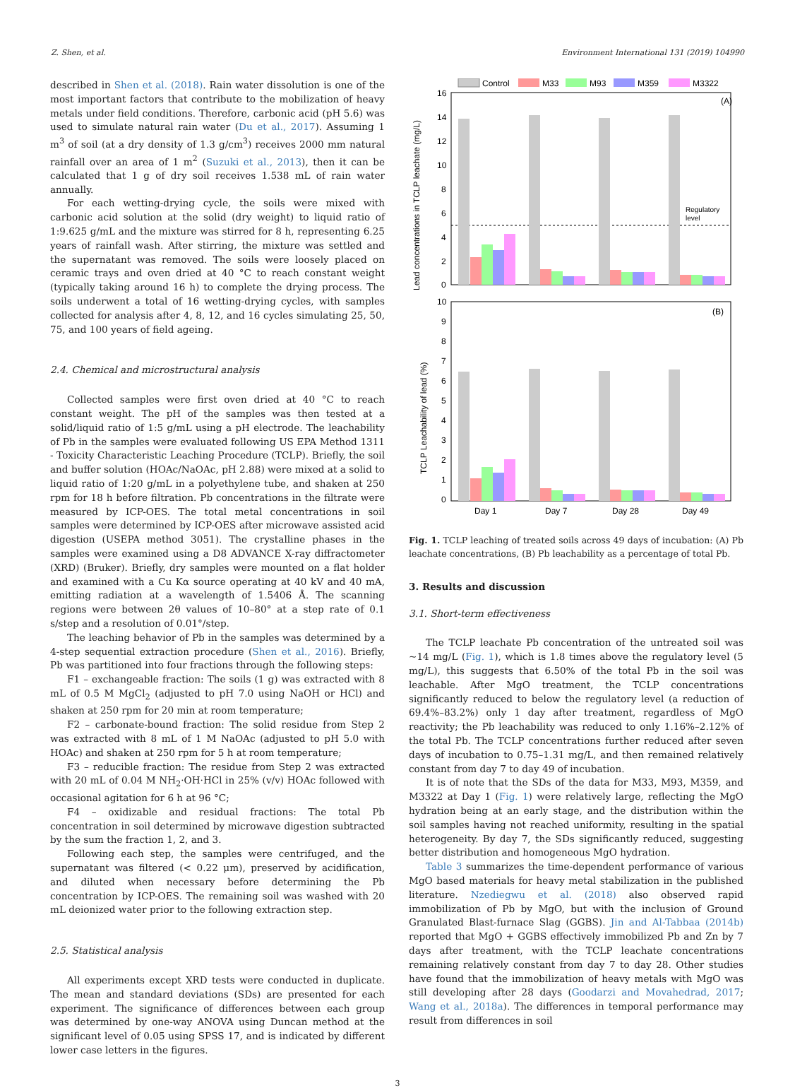Z. Shen, et al. Environment International 131 (2019) 104990
described in Shen et al. (2018). Rain water dissolution is one of the most important factors that contribute to the mobilization of heavy metals under field conditions. Therefore, carbonic acid (pH 5.6) was used to simulate natural rain water (Du et al., 2017). Assuming 1 m<sup>3</sup> of soil (at a dry density of 1.3 g/cm<sup>3</sup>) receives 2000 mm natural rainfall over an area of 1 m<sup>2</sup> (Suzuki et al., 2013), then it can be calculated that 1 g of dry soil receives 1.538 mL of rain water annually.
For each wetting-drying cycle, the soils were mixed with carbonic acid solution at the solid (dry weight) to liquid ratio of 1:9.625 g/mL and the mixture was stirred for 8 h, representing 6.25 years of rainfall wash. After stirring, the mixture was settled and the supernatant was removed. The soils were loosely placed on ceramic trays and oven dried at 40 °C to reach constant weight (typically taking around 16 h) to complete the drying process. The soils underwent a total of 16 wetting-drying cycles, with samples collected for analysis after 4, 8, 12, and 16 cycles simulating 25, 50, 75, and 100 years of field ageing.
2.4. Chemical and microstructural analysis
Collected samples were first oven dried at 40 °C to reach constant weight. The pH of the samples was then tested at a solid/liquid ratio of 1:5 g/mL using a pH electrode. The leachability of Pb in the samples were evaluated following US EPA Method 1311 - Toxicity Characteristic Leaching Procedure (TCLP). Briefly, the soil and buffer solution (HOAc/NaOAc, pH 2.88) were mixed at a solid to liquid ratio of 1:20 g/mL in a polyethylene tube, and shaken at 250 rpm for 18 h before filtration. Pb concentrations in the filtrate were measured by ICP-OES. The total metal concentrations in soil samples were determined by ICP-OES after microwave assisted acid digestion (USEPA method 3051). The crystalline phases in the samples were examined using a D8 ADVANCE X-ray diffractometer (XRD) (Bruker). Briefly, dry samples were mounted on a flat holder and examined with a Cu Kα source operating at 40 kV and 40 mA, emitting radiation at a wavelength of 1.5406 Å. The scanning regions were between 2θ values of 10–80° at a step rate of 0.1 s/step and a resolution of 0.01°/step.
The leaching behavior of Pb in the samples was determined by a 4-step sequential extraction procedure (Shen et al., 2016). Briefly, Pb was partitioned into four fractions through the following steps:
F1 – exchangeable fraction: The soils (1 g) was extracted with 8 mL of 0.5 M MgCl<sub>2</sub> (adjusted to pH 7.0 using NaOH or HCl) and shaken at 250 rpm for 20 min at room temperature;
F2 – carbonate-bound fraction: The solid residue from Step 2 was extracted with 8 mL of 1 M NaOAc (adjusted to pH 5.0 with HOAc) and shaken at 250 rpm for 5 h at room temperature;
F3 – reducible fraction: The residue from Step 2 was extracted with 20 mL of 0.04 M NH<sub>2</sub>·OH·HCl in 25% (v/v) HOAc followed with occasional agitation for 6 h at 96 °C;
F4 – oxidizable and residual fractions: The total Pb concentration in soil determined by microwave digestion subtracted by the sum the fraction 1, 2, and 3.
Following each step, the samples were centrifuged, and the supernatant was filtered (< 0.22 μm), preserved by acidification, and diluted when necessary before determining the Pb concentration by ICP-OES. The remaining soil was washed with 20 mL deionized water prior to the following extraction step.
2.5. Statistical analysis
All experiments except XRD tests were conducted in duplicate. The mean and standard deviations (SDs) are presented for each experiment. The significance of differences between each group was determined by one-way ANOVA using Duncan method at the significant level of 0.05 using SPSS 17, and is indicated by different lower case letters in the figures.
Control
M33
M93
M359
M3322
(A)
Regulatory
level
Lead concentrations in TCLP leachate (mg/L)
16
14
12
10
8
6
4
2
0
(B)
TCLP Leachability of lead (%)
10
9
8
7
6
5
4
3
2
1
0
Day 1
Day 7
Day 28
Day 49
Fig. 1. TCLP leaching of treated soils across 49 days of incubation: (A) Pb leachate concentrations, (B) Pb leachability as a percentage of total Pb.
3. Results and discussion
3.1. Short-term effectiveness
The TCLP leachate Pb concentration of the untreated soil was ~14 mg/L (Fig. 1), which is 1.8 times above the regulatory level (5 mg/L), this suggests that 6.50% of the total Pb in the soil was leachable. After MgO treatment, the TCLP concentrations significantly reduced to below the regulatory level (a reduction of 69.4%–83.2%) only 1 day after treatment, regardless of MgO reactivity; the Pb leachability was reduced to only 1.16%–2.12% of the total Pb. The TCLP concentrations further reduced after seven days of incubation to 0.75–1.31 mg/L, and then remained relatively constant from day 7 to day 49 of incubation.
It is of note that the SDs of the data for M33, M93, M359, and M3322 at Day 1 (Fig. 1) were relatively large, reflecting the MgO hydration being at an early stage, and the distribution within the soil samples having not reached uniformity, resulting in the spatial heterogeneity. By day 7, the SDs significantly reduced, suggesting better distribution and homogeneous MgO hydration.
Table 3 summarizes the time-dependent performance of various MgO based materials for heavy metal stabilization in the published literature. Nzediegwu et al. (2018) also observed rapid immobilization of Pb by MgO, but with the inclusion of Ground Granulated Blast-furnace Slag (GGBS). Jin and Al-Tabbaa (2014b) reported that MgO + GGBS effectively immobilized Pb and Zn by 7 days after treatment, with the TCLP leachate concentrations remaining relatively constant from day 7 to day 28. Other studies have found that the immobilization of heavy metals with MgO was still developing after 28 days (Goodarzi and Movahedrad, 2017; Wang et al., 2018a). The differences in temporal performance may result from differences in soil
3